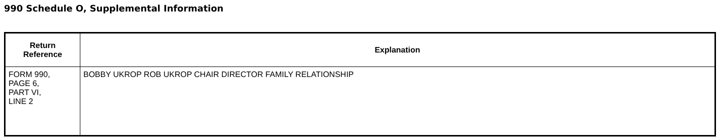990 Schedule O, Supplemental Information
| Return Reference | Explanation |
| --- | --- |
| FORM 990, PAGE 6, PART VI, LINE 2 | BOBBY UKROP ROB UKROP CHAIR DIRECTOR FAMILY RELATIONSHIP |